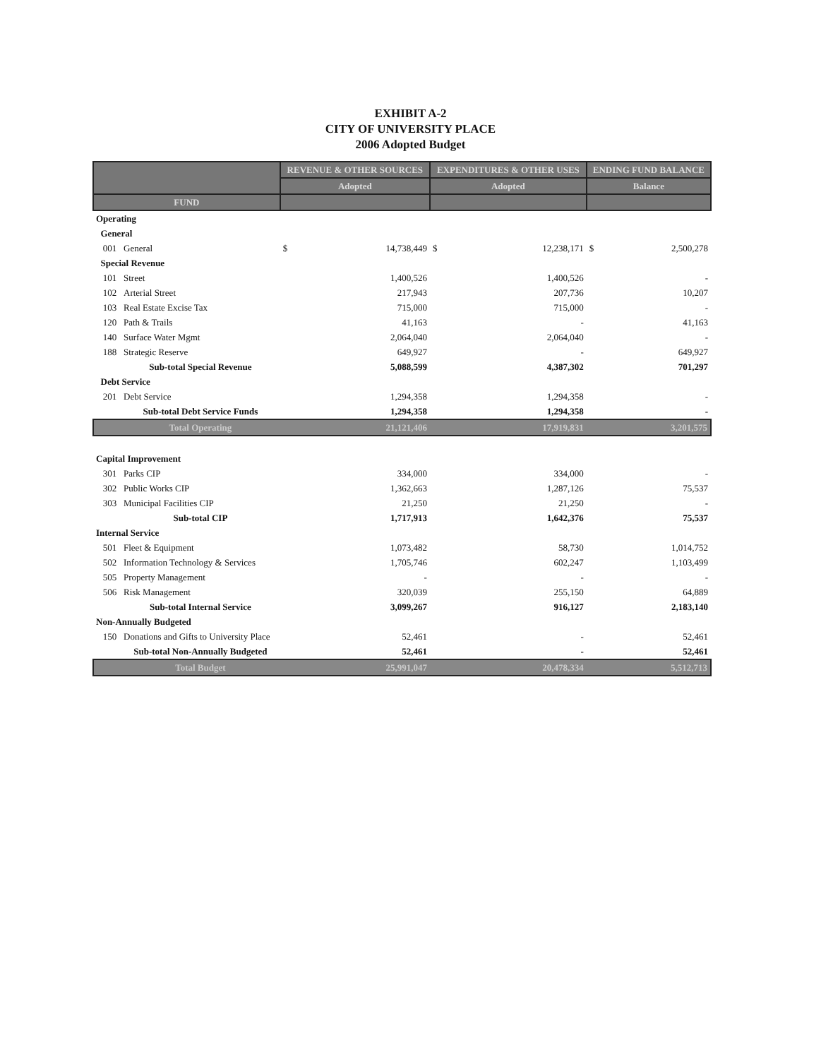EXHIBIT A-2
CITY OF UNIVERSITY PLACE
2006 Adopted Budget
| | | REVENUE & OTHER SOURCES | | EXPENDITURES & OTHER USES | | ENDING FUND BALANCE | |
| --- | --- | --- | --- | --- | --- | --- | --- |
| | | Adopted | | Adopted | | Balance | |
| FUND | | | | | | | |
| Operating | | | | | | | |
| General | | | | | | | |
| 001 | General | $ | 14,738,449 | $ | 12,238,171 | $ | 2,500,278 |
| Special Revenue | | | | | | | |
| 101 | Street | | 1,400,526 | | 1,400,526 | | - |
| 102 | Arterial Street | | 217,943 | | 207,736 | | 10,207 |
| 103 | Real Estate Excise Tax | | 715,000 | | 715,000 | | - |
| 120 | Path & Trails | | 41,163 | | - | | 41,163 |
| 140 | Surface Water Mgmt | | 2,064,040 | | 2,064,040 | | - |
| 188 | Strategic Reserve | | 649,927 | | - | | 649,927 |
| | Sub-total Special Revenue | | 5,088,599 | | 4,387,302 | | 701,297 |
| Debt Service | | | | | | | |
| 201 | Debt Service | | 1,294,358 | | 1,294,358 | | - |
| | Sub-total Debt Service Funds | | 1,294,358 | | 1,294,358 | | - |
| | Total Operating | | 21,121,406 | | 17,919,831 | | 3,201,575 |
| Capital Improvement | | | | | | | |
| 301 | Parks CIP | | 334,000 | | 334,000 | | - |
| 302 | Public Works CIP | | 1,362,663 | | 1,287,126 | | 75,537 |
| 303 | Municipal Facilities CIP | | 21,250 | | 21,250 | | - |
| | Sub-total CIP | | 1,717,913 | | 1,642,376 | | 75,537 |
| Internal Service | | | | | | | |
| 501 | Fleet & Equipment | | 1,073,482 | | 58,730 | | 1,014,752 |
| 502 | Information Technology & Services | | 1,705,746 | | 602,247 | | 1,103,499 |
| 505 | Property Management | | - | | - | | - |
| 506 | Risk Management | | 320,039 | | 255,150 | | 64,889 |
| | Sub-total Internal Service | | 3,099,267 | | 916,127 | | 2,183,140 |
| Non-Annually Budgeted | | | | | | | |
| 150 | Donations and Gifts to University Place | | 52,461 | | - | | 52,461 |
| | Sub-total Non-Annually Budgeted | | 52,461 | | - | | 52,461 |
| | Total Budget | | 25,991,047 | | 20,478,334 | | 5,512,713 |